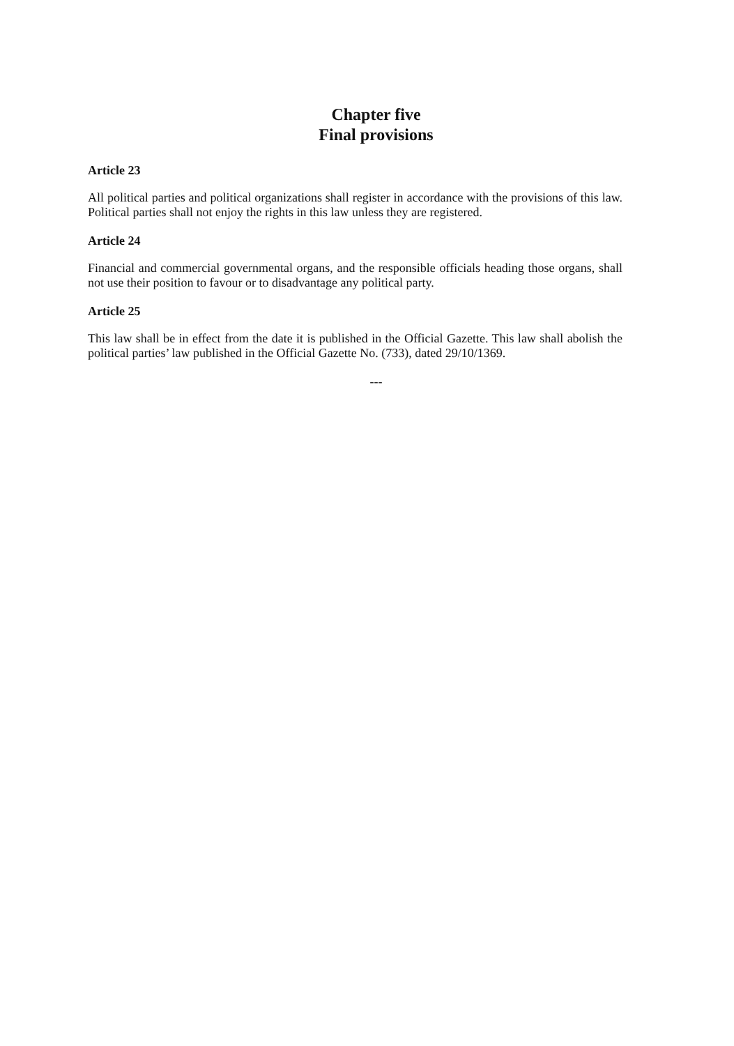Chapter five
Final provisions
Article 23
All political parties and political organizations shall register in accordance with the provisions of this law. Political parties shall not enjoy the rights in this law unless they are registered.
Article 24
Financial and commercial governmental organs, and the responsible officials heading those organs, shall not use their position to favour or to disadvantage any political party.
Article 25
This law shall be in effect from the date it is published in the Official Gazette. This law shall abolish the political parties’ law published in the Official Gazette No. (733), dated 29/10/1369.
---